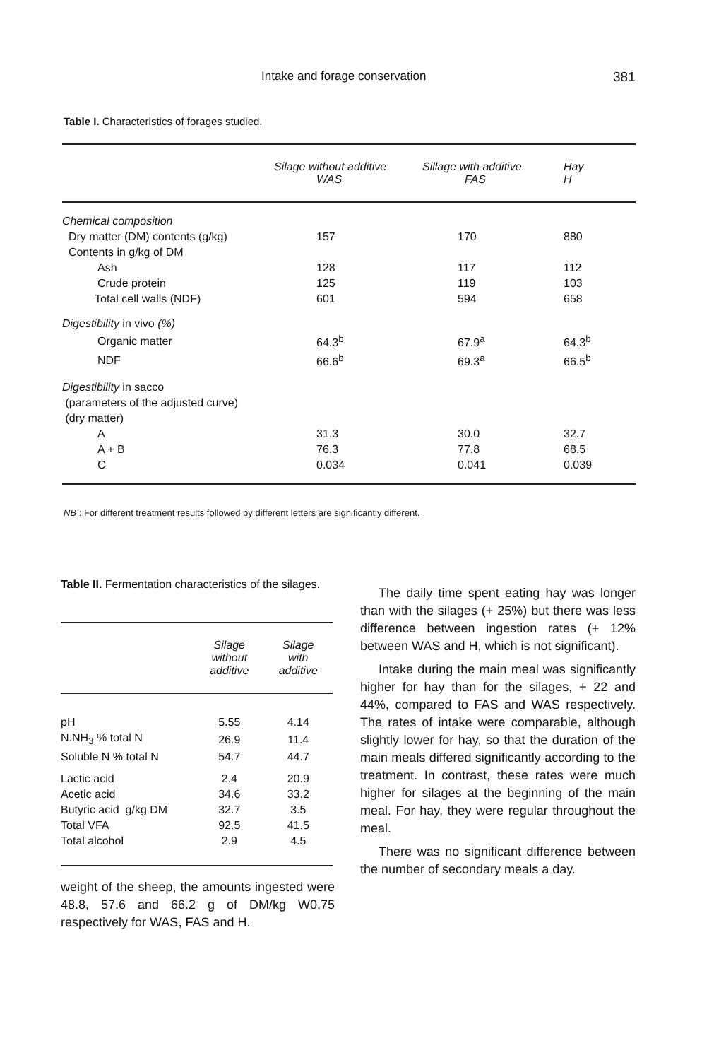Intake and forage conservation 381
Table I. Characteristics of forages studied.
| | Silage without additive WAS | Sillage with additive FAS | Hay H |
| --- | --- | --- | --- |
| Chemical composition | | | |
| Dry matter (DM) contents (g/kg) | 157 | 170 | 880 |
| Contents in g/kg of DM | | | |
| Ash | 128 | 117 | 112 |
| Crude protein | 125 | 119 | 103 |
| Total cell walls (NDF) | 601 | 594 | 658 |
| Digestibility in vivo (%) | | | |
| Organic matter | 64.3<sup>b</sup> | 67.9<sup>a</sup> | 64.3<sup>b</sup> |
| NDF | 66.6<sup>b</sup> | 69.3<sup>a</sup> | 66.5<sup>b</sup> |
| Digestibility in sacco | | | |
| (parameters of the adjusted curve) | | | |
| (dry matter) | | | |
| A | 31.3 | 30.0 | 32.7 |
| A + B | 76.3 | 77.8 | 68.5 |
| C | 0.034 | 0.041 | 0.039 |
NB : For different treatment results followed by different letters are significantly different.
Table II. Fermentation characteristics of the silages.
| | Silage without additive | Silage with additive |
| --- | --- | --- |
| pH | 5.55 | 4.14 |
| N.NH<sub>3</sub> % total N | 26.9 | 11.4 |
| Soluble N % total N | 54.7 | 44.7 |
| Lactic acid | 2.4 | 20.9 |
| Acetic acid | 34.6 | 33.2 |
| Butyric acid g/kg DM | 32.7 | 3.5 |
| Total VFA | 92.5 | 41.5 |
| Total alcohol | 2.9 | 4.5 |
weight of the sheep, the amounts ingested were 48.8, 57.6 and 66.2 g of DM/kg W0.75 respectively for WAS, FAS and H.
The daily time spent eating hay was longer than with the silages (+ 25%) but there was less difference between ingestion rates (+ 12% between WAS and H, which is not significant).
Intake during the main meal was significantly higher for hay than for the silages, + 22 and 44%, compared to FAS and WAS respectively. The rates of intake were comparable, although slightly lower for hay, so that the duration of the main meals differed significantly according to the treatment. In contrast, these rates were much higher for silages at the beginning of the main meal. For hay, they were regular throughout the meal.
There was no significant difference between the number of secondary meals a day.